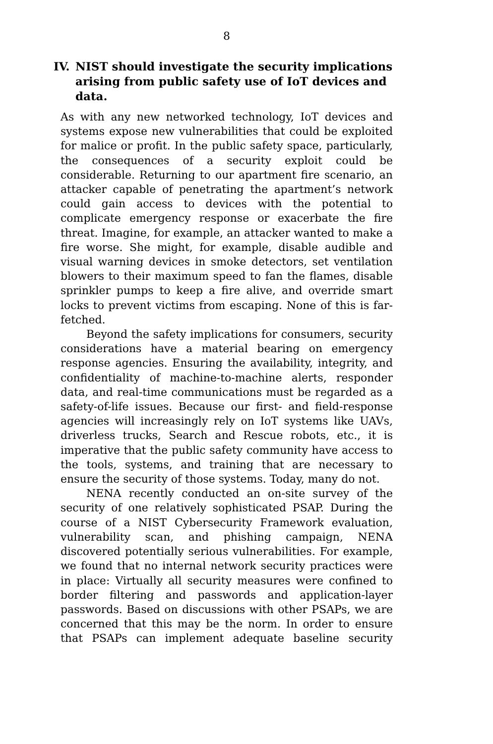8
IV. NIST should investigate the security implications arising from public safety use of IoT devices and data.
As with any new networked technology, IoT devices and systems expose new vulnerabilities that could be exploited for malice or profit. In the public safety space, particularly, the consequences of a security exploit could be considerable. Returning to our apartment fire scenario, an attacker capable of penetrating the apartment’s network could gain access to devices with the potential to complicate emergency response or exacerbate the fire threat. Imagine, for example, an attacker wanted to make a fire worse. She might, for example, disable audible and visual warning devices in smoke detectors, set ventilation blowers to their maximum speed to fan the flames, disable sprinkler pumps to keep a fire alive, and override smart locks to prevent victims from escaping. None of this is far-fetched.
Beyond the safety implications for consumers, security considerations have a material bearing on emergency response agencies. Ensuring the availability, integrity, and confidentiality of machine-to-machine alerts, responder data, and real-time communications must be regarded as a safety-of-life issues. Because our first- and field-response agencies will increasingly rely on IoT systems like UAVs, driverless trucks, Search and Rescue robots, etc., it is imperative that the public safety community have access to the tools, systems, and training that are necessary to ensure the security of those systems. Today, many do not.
NENA recently conducted an on-site survey of the security of one relatively sophisticated PSAP. During the course of a NIST Cybersecurity Framework evaluation, vulnerability scan, and phishing campaign, NENA discovered potentially serious vulnerabilities. For example, we found that no internal network security practices were in place: Virtually all security measures were confined to border filtering and passwords and application-layer passwords. Based on discussions with other PSAPs, we are concerned that this may be the norm. In order to ensure that PSAPs can implement adequate baseline security